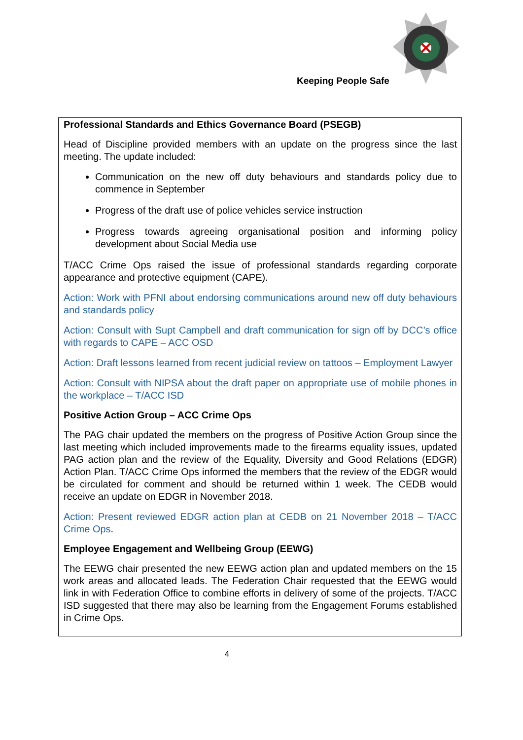Keeping People Safe
Professional Standards and Ethics Governance Board (PSEGB)
Head of Discipline provided members with an update on the progress since the last meeting. The update included:
Communication on the new off duty behaviours and standards policy due to commence in September
Progress of the draft use of police vehicles service instruction
Progress towards agreeing organisational position and informing policy development about Social Media use
T/ACC Crime Ops raised the issue of professional standards regarding corporate appearance and protective equipment (CAPE).
Action: Work with PFNI about endorsing communications around new off duty behaviours and standards policy
Action: Consult with Supt Campbell and draft communication for sign off by DCC’s office with regards to CAPE – ACC OSD
Action: Draft lessons learned from recent judicial review on tattoos – Employment Lawyer
Action: Consult with NIPSA about the draft paper on appropriate use of mobile phones in the workplace – T/ACC ISD
Positive Action Group – ACC Crime Ops
The PAG chair updated the members on the progress of Positive Action Group since the last meeting which included improvements made to the firearms equality issues, updated PAG action plan and the review of the Equality, Diversity and Good Relations (EDGR) Action Plan. T/ACC Crime Ops informed the members that the review of the EDGR would be circulated for comment and should be returned within 1 week. The CEDB would receive an update on EDGR in November 2018.
Action: Present reviewed EDGR action plan at CEDB on 21 November 2018 – T/ACC Crime Ops.
Employee Engagement and Wellbeing Group (EEWG)
The EEWG chair presented the new EEWG action plan and updated members on the 15 work areas and allocated leads. The Federation Chair requested that the EEWG would link in with Federation Office to combine efforts in delivery of some of the projects. T/ACC ISD suggested that there may also be learning from the Engagement Forums established in Crime Ops.
4